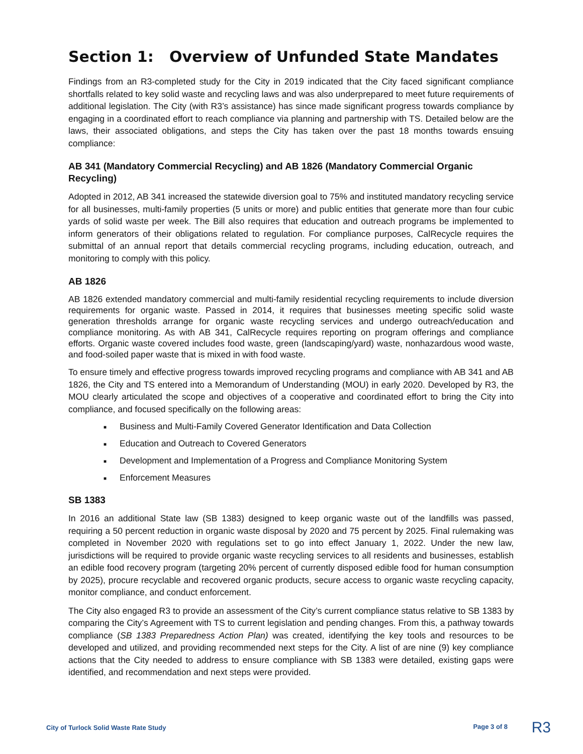Section 1: Overview of Unfunded State Mandates
Findings from an R3-completed study for the City in 2019 indicated that the City faced significant compliance shortfalls related to key solid waste and recycling laws and was also underprepared to meet future requirements of additional legislation. The City (with R3’s assistance) has since made significant progress towards compliance by engaging in a coordinated effort to reach compliance via planning and partnership with TS. Detailed below are the laws, their associated obligations, and steps the City has taken over the past 18 months towards ensuing compliance:
AB 341 (Mandatory Commercial Recycling) and AB 1826 (Mandatory Commercial Organic Recycling)
Adopted in 2012, AB 341 increased the statewide diversion goal to 75% and instituted mandatory recycling service for all businesses, multi-family properties (5 units or more) and public entities that generate more than four cubic yards of solid waste per week. The Bill also requires that education and outreach programs be implemented to inform generators of their obligations related to regulation. For compliance purposes, CalRecycle requires the submittal of an annual report that details commercial recycling programs, including education, outreach, and monitoring to comply with this policy.
AB 1826
AB 1826 extended mandatory commercial and multi-family residential recycling requirements to include diversion requirements for organic waste. Passed in 2014, it requires that businesses meeting specific solid waste generation thresholds arrange for organic waste recycling services and undergo outreach/education and compliance monitoring. As with AB 341, CalRecycle requires reporting on program offerings and compliance efforts. Organic waste covered includes food waste, green (landscaping/yard) waste, nonhazardous wood waste, and food-soiled paper waste that is mixed in with food waste.
To ensure timely and effective progress towards improved recycling programs and compliance with AB 341 and AB 1826, the City and TS entered into a Memorandum of Understanding (MOU) in early 2020. Developed by R3, the MOU clearly articulated the scope and objectives of a cooperative and coordinated effort to bring the City into compliance, and focused specifically on the following areas:
■ Business and Multi-Family Covered Generator Identification and Data Collection
■ Education and Outreach to Covered Generators
■ Development and Implementation of a Progress and Compliance Monitoring System
■ Enforcement Measures
SB 1383
In 2016 an additional State law (SB 1383) designed to keep organic waste out of the landfills was passed, requiring a 50 percent reduction in organic waste disposal by 2020 and 75 percent by 2025. Final rulemaking was completed in November 2020 with regulations set to go into effect January 1, 2022. Under the new law, jurisdictions will be required to provide organic waste recycling services to all residents and businesses, establish an edible food recovery program (targeting 20% percent of currently disposed edible food for human consumption by 2025), procure recyclable and recovered organic products, secure access to organic waste recycling capacity, monitor compliance, and conduct enforcement.
The City also engaged R3 to provide an assessment of the City’s current compliance status relative to SB 1383 by comparing the City’s Agreement with TS to current legislation and pending changes. From this, a pathway towards compliance (SB 1383 Preparedness Action Plan) was created, identifying the key tools and resources to be developed and utilized, and providing recommended next steps for the City. A list of are nine (9) key compliance actions that the City needed to address to ensure compliance with SB 1383 were detailed, existing gaps were identified, and recommendation and next steps were provided.
City of Turlock Solid Waste Rate Study
Page 3 of 8 R3